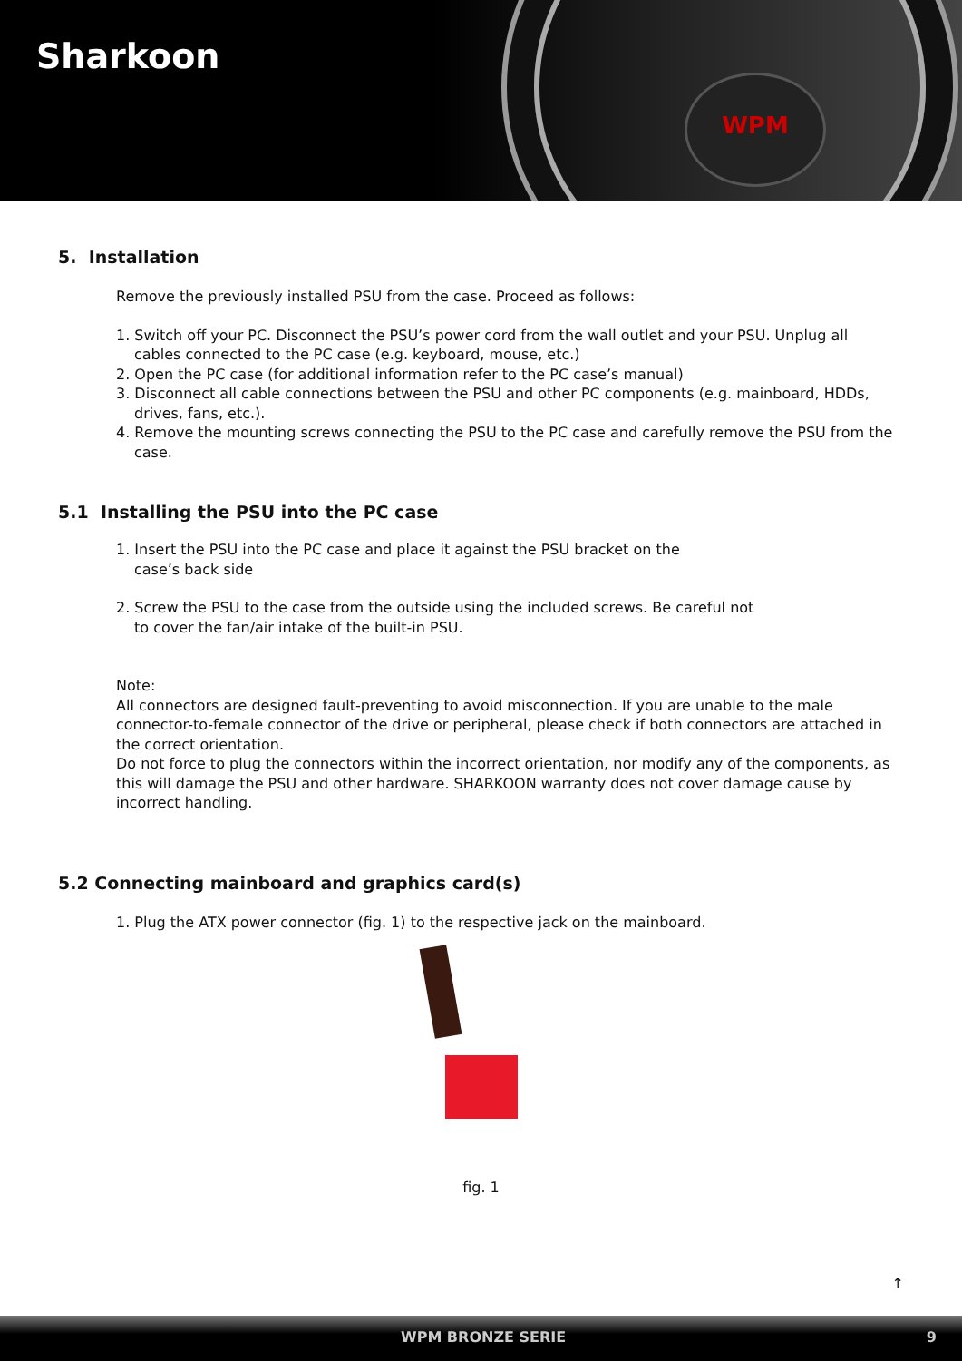Sharkoon
WPM
5. Installation
Remove the previously installed PSU from the case. Proceed as follows:
1. Switch off your PC. Disconnect the PSU’s power cord from the wall outlet and your PSU. Unplug all cables connected to the PC case (e.g. keyboard, mouse, etc.)
2. Open the PC case (for additional information refer to the PC case’s manual)
3. Disconnect all cable connections between the PSU and other PC components (e.g. mainboard, HDDs, drives, fans, etc.).
4. Remove the mounting screws connecting the PSU to the PC case and carefully remove the PSU from the case.
5.1 Installing the PSU into the PC case
1. Insert the PSU into the PC case and place it against the PSU bracket on the case’s back side
2. Screw the PSU to the case from the outside using the included screws. Be careful not to cover the fan/air intake of the built-in PSU.
Note:
All connectors are designed fault-preventing to avoid misconnection. If you are unable to the male connector-to-female connector of the drive or peripheral, please check if both connectors are attached in the correct orientation.
Do not force to plug the connectors within the incorrect orientation, nor modify any of the components, as this will damage the PSU and other hardware. SHARKOON warranty does not cover damage cause by incorrect handling.
5.2 Connecting mainboard and graphics card(s)
1. Plug the ATX power connector (fig. 1) to the respective jack on the mainboard.
fig. 1
↑
WPM BRONZE SERIE 9